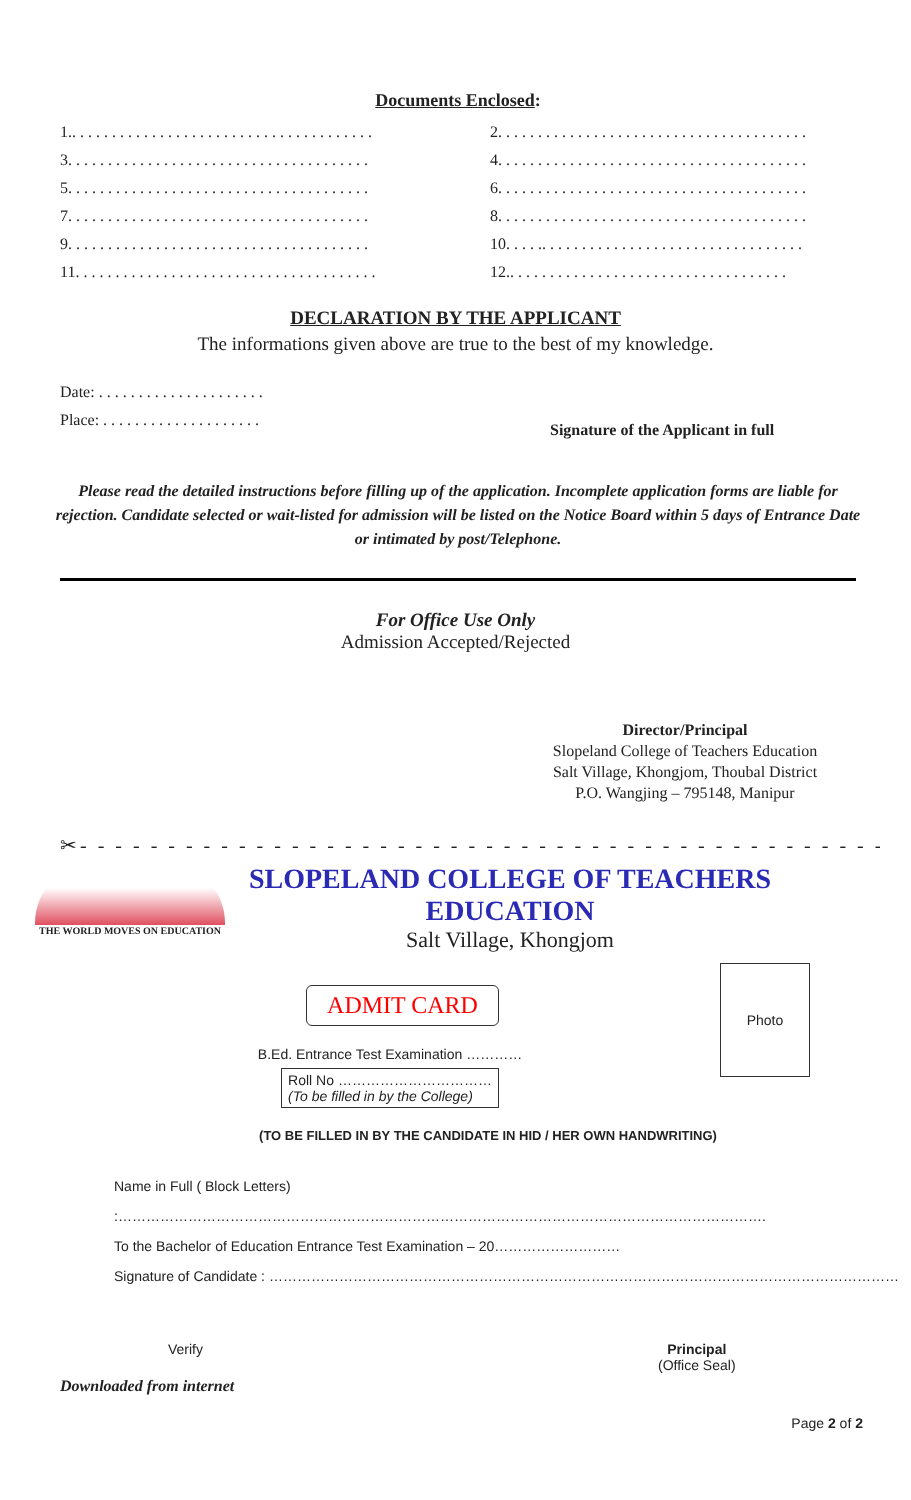Documents Enclosed:
1.. . . . . . . . . . . . . . . . . . . . . . . . . . . . . . . . . . . . . .
2. . . . . . . . . . . . . . . . . . . . . . . . . . . . . . . . . . . . . . .
3. . . . . . . . . . . . . . . . . . . . . . . . . . . . . . . . . . . . . .
4. . . . . . . . . . . . . . . . . . . . . . . . . . . . . . . . . . . . . . .
5. . . . . . . . . . . . . . . . . . . . . . . . . . . . . . . . . . . . . .
6. . . . . . . . . . . . . . . . . . . . . . . . . . . . . . . . . . . . . . .
7. . . . . . . . . . . . . . . . . . . . . . . . . . . . . . . . . . . . . .
8. . . . . . . . . . . . . . . . . . . . . . . . . . . . . . . . . . . . . . .
9. . . . . . . . . . . . . . . . . . . . . . . . . . . . . . . . . . . . . .
10. . . . .. . . . . . . . . . . . . . . . . . . . . . . . . . . . . . . . .
11. . . . . . . . . . . . . . . . . . . . . . . . . . . . . . . . . . . . . .
12.. . . . . . . . . . . . . . . . . . . . . . . . . . . . . . . . . . .
DECLARATION BY THE APPLICANT
The informations given above are true to the best of my knowledge.
Date: . . . . . . . . . . . . . . . . . . . . .
Place: . . . . . . . . . . . . . . . . . . . .
Signature of the Applicant in full
Please read the detailed instructions before filling up of the application. Incomplete application forms are liable for rejection. Candidate selected or wait-listed for admission will be listed on the Notice Board within 5 days of Entrance Date or intimated by post/Telephone.
For Office Use Only
Admission Accepted/Rejected
Director/Principal
Slopeland College of Teachers Education
Salt Village, Khongjom, Thoubal District
P.O. Wangjing – 795148, Manipur
✂- - - - - - - - - - - - - - - - - - - - - - - - - - - - - - - - - - - - - - - - - - - - - -
THE WORLD MOVES ON EDUCATION
SLOPELAND COLLEGE OF TEACHERS EDUCATION
Salt Village, Khongjom
ADMIT CARD
B.Ed. Entrance Test Examination …………
Roll No ……………………………
(To be filled in by the College)
Photo
(TO BE FILLED IN BY THE CANDIDATE IN HID / HER OWN HANDWRITING)
Name in Full ( Block Letters) :………………………………………………………………………………………………………………………….
To the Bachelor of Education Entrance Test Examination – 20………………………
Signature of Candidate : ………………………………………………………………………………………………………………………
Verify Principal
(Office Seal)
Downloaded from internet
Page 2 of 2